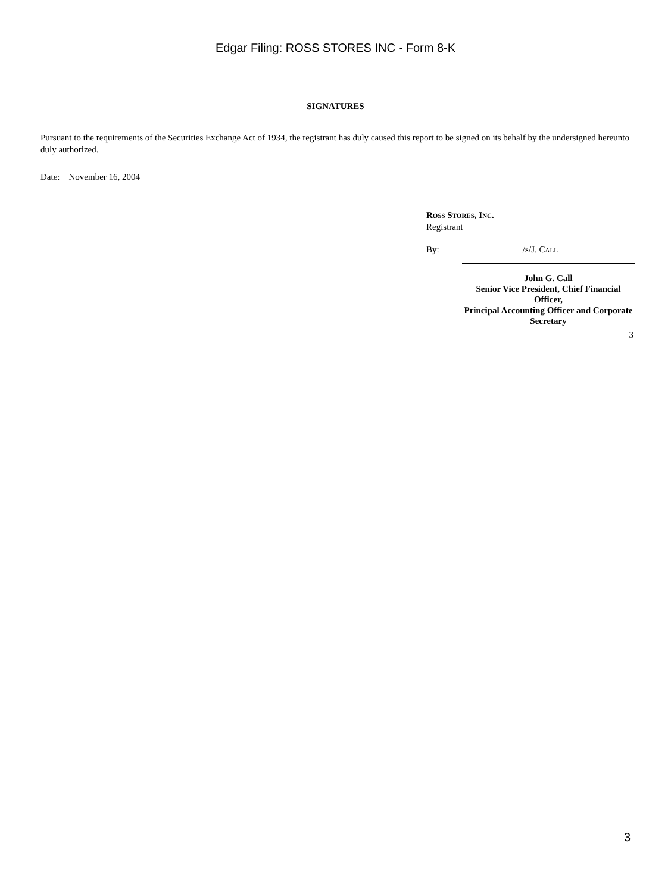Edgar Filing: ROSS STORES INC - Form 8-K
SIGNATURES
Pursuant to the requirements of the Securities Exchange Act of 1934, the registrant has duly caused this report to be signed on its behalf by the undersigned hereunto duly authorized.
Date: November 16, 2004
Ross Stores, Inc.
Registrant
By: /s/J. Call
John G. Call
Senior Vice President, Chief Financial Officer,
Principal Accounting Officer and Corporate Secretary
3
3